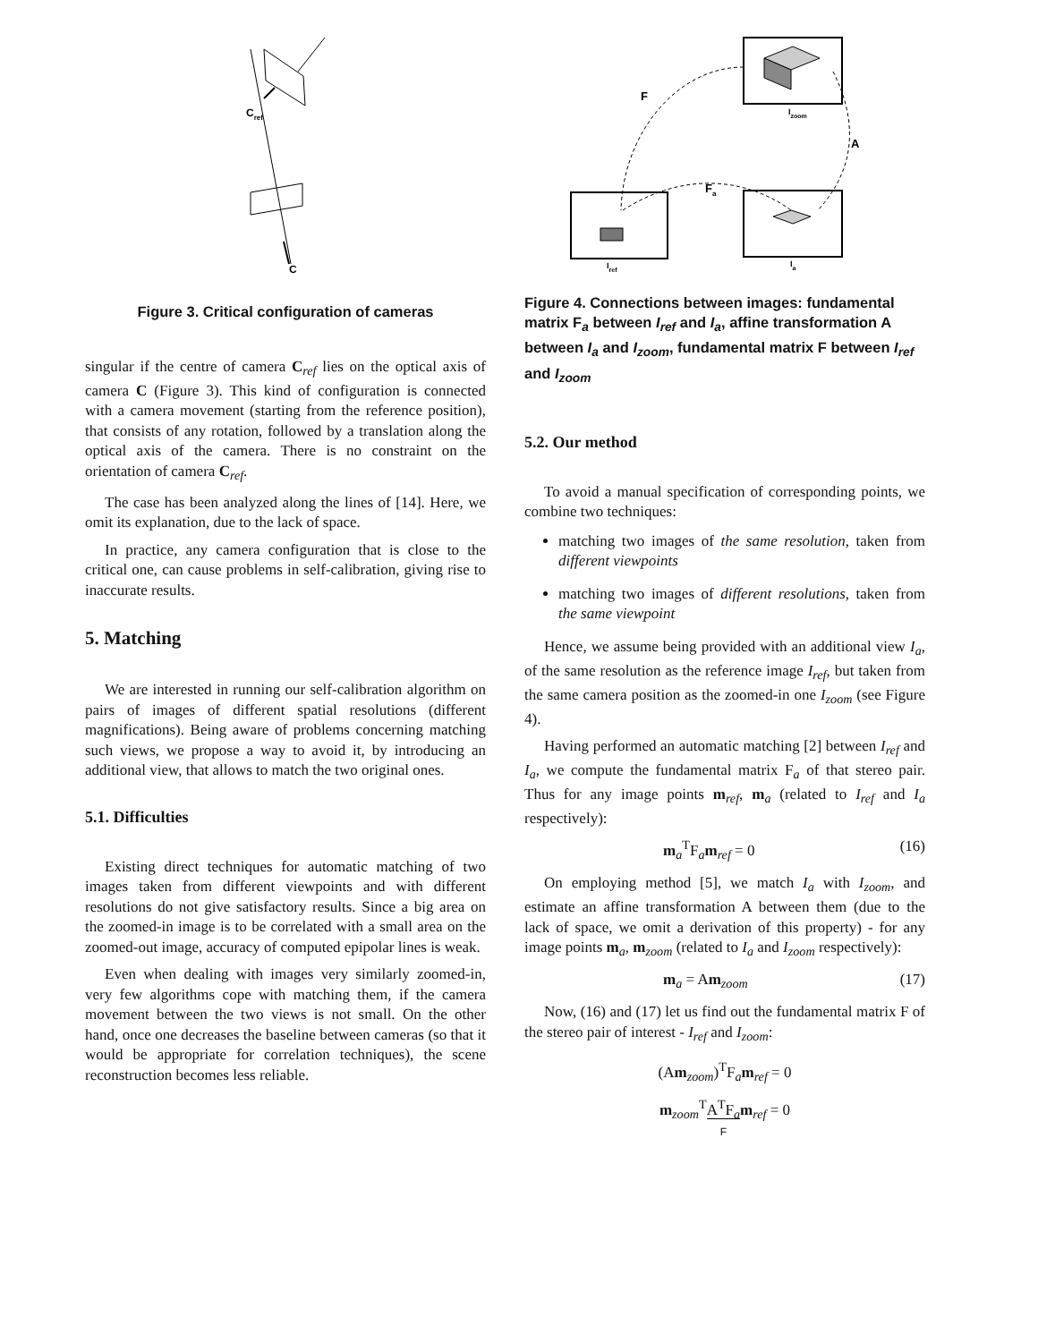Cref
C
Figure 3. Critical configuration of cameras
singular if the centre of camera C<sub>ref</sub> lies on the optical axis of camera C (Figure 3). This kind of configuration is connected with a camera movement (starting from the reference position), that consists of any rotation, followed by a translation along the optical axis of the camera. There is no constraint on the orientation of camera C<sub>ref</sub>.
The case has been analyzed along the lines of [14]. Here, we omit its explanation, due to the lack of space.
In practice, any camera configuration that is close to the critical one, can cause problems in self-calibration, giving rise to inaccurate results.
5. Matching
We are interested in running our self-calibration algorithm on pairs of images of different spatial resolutions (different magnifications). Being aware of problems concerning matching such views, we propose a way to avoid it, by introducing an additional view, that allows to match the two original ones.
5.1. Difficulties
Existing direct techniques for automatic matching of two images taken from different viewpoints and with different resolutions do not give satisfactory results. Since a big area on the zoomed-in image is to be correlated with a small area on the zoomed-out image, accuracy of computed epipolar lines is weak.
Even when dealing with images very similarly zoomed-in, very few algorithms cope with matching them, if the camera movement between the two views is not small. On the other hand, once one decreases the baseline between cameras (so that it would be appropriate for correlation techniques), the scene reconstruction becomes less reliable.
F
A
Fa
Izoom
Iref
Ia
Figure 4. Connections between images: fundamental matrix F<sub>a</sub> between I<sub>ref</sub> and I<sub>a</sub>, affine transformation A between I<sub>a</sub> and I<sub>zoom</sub>, fundamental matrix F between I<sub>ref</sub> and I<sub>zoom</sub>
5.2. Our method
To avoid a manual specification of corresponding points, we combine two techniques:
matching two images of the same resolution, taken from different viewpoints
matching two images of different resolutions, taken from the same viewpoint
Hence, we assume being provided with an additional view I<sub>a</sub>, of the same resolution as the reference image I<sub>ref</sub>, but taken from the same camera position as the zoomed-in one I<sub>zoom</sub> (see Figure 4).
Having performed an automatic matching [2] between I<sub>ref</sub> and I<sub>a</sub>, we compute the fundamental matrix F<sub>a</sub> of that stereo pair. Thus for any image points m<sub>ref</sub>, m<sub>a</sub> (related to I<sub>ref</sub> and I<sub>a</sub> respectively):
m<sub>a</sub><sup>T</sup>F<sub>a</sub>m<sub>ref</sub> = 0 (16)
On employing method [5], we match I<sub>a</sub> with I<sub>zoom</sub>, and estimate an affine transformation A between them (due to the lack of space, we omit a derivation of this property) - for any image points m<sub>a</sub>, m<sub>zoom</sub> (related to I<sub>a</sub> and I<sub>zoom</sub> respectively):
m<sub>a</sub> = Am<sub>zoom</sub> (17)
Now, (16) and (17) let us find out the fundamental matrix F of the stereo pair of interest - I<sub>ref</sub> and I<sub>zoom</sub>:
(Am<sub>zoom</sub>)<sup>T</sup>F<sub>a</sub>m<sub>ref</sub> = 0
m<sub>zoom</sub><sup>T</sup>A<sup>T</sup>F<sub>a</sub>
F m<sub>ref</sub> = 0